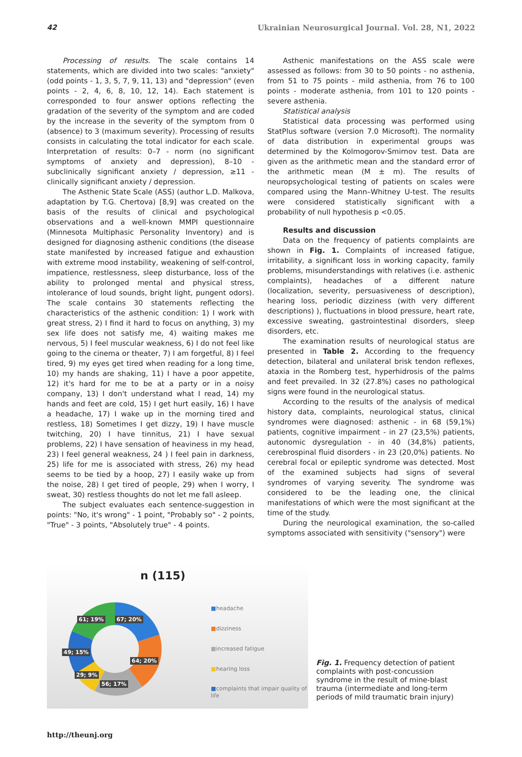42 Ukrainian Neurosurgical Journal. Vol. 28, N1, 2022
Processing of results. The scale contains 14 statements, which are divided into two scales: "anxiety" (odd points - 1, 3, 5, 7, 9, 11, 13) and "depression" (even points - 2, 4, 6, 8, 10, 12, 14). Each statement is corresponded to four answer options reflecting the gradation of the severity of the symptom and are coded by the increase in the severity of the symptom from 0 (absence) to 3 (maximum severity). Processing of results consists in calculating the total indicator for each scale. Interpretation of results: 0–7 - norm (no significant symptoms of anxiety and depression), 8–10 - subclinically significant anxiety / depression, ≥11 - clinically significant anxiety / depression.
The Asthenic State Scale (ASS) (author L.D. Malkova, adaptation by T.G. Chertova) [8,9] was created on the basis of the results of clinical and psychological observations and a well-known MMPI questionnaire (Minnesota Multiphasic Personality Inventory) and is designed for diagnosing asthenic conditions (the disease state manifested by increased fatigue and exhaustion with extreme mood instability, weakening of self-control, impatience, restlessness, sleep disturbance, loss of the ability to prolonged mental and physical stress, intolerance of loud sounds, bright light, pungent odors). The scale contains 30 statements reflecting the characteristics of the asthenic condition: 1) I work with great stress, 2) I find it hard to focus on anything, 3) my sex life does not satisfy me, 4) waiting makes me nervous, 5) I feel muscular weakness, 6) I do not feel like going to the cinema or theater, 7) I am forgetful, 8) I feel tired, 9) my eyes get tired when reading for a long time, 10) my hands are shaking, 11) I have a poor appetite, 12) it's hard for me to be at a party or in a noisy company, 13) I don't understand what I read, 14) my hands and feet are cold, 15) I get hurt easily, 16) I have a headache, 17) I wake up in the morning tired and restless, 18) Sometimes I get dizzy, 19) I have muscle twitching, 20) I have tinnitus, 21) I have sexual problems, 22) I have sensation of heaviness in my head, 23) I feel general weakness, 24 ) I feel pain in darkness, 25) life for me is associated with stress, 26) my head seems to be tied by a hoop, 27) I easily wake up from the noise, 28) I get tired of people, 29) when I worry, I sweat, 30) restless thoughts do not let me fall asleep.
The subject evaluates each sentence-suggestion in points: "No, it's wrong" - 1 point, "Probably so" - 2 points, "True" - 3 points, "Absolutely true" - 4 points.
Asthenic manifestations on the ASS scale were assessed as follows: from 30 to 50 points - no asthenia, from 51 to 75 points - mild asthenia, from 76 to 100 points - moderate asthenia, from 101 to 120 points - severe asthenia.
Statistical analysis
Statistical data processing was performed using StatPlus software (version 7.0 Microsoft). The normality of data distribution in experimental groups was determined by the Kolmogorov-Smirnov test. Data are given as the arithmetic mean and the standard error of the arithmetic mean (M ± m). The results of neuropsychological testing of patients on scales were compared using the Mann–Whitney U-test. The results were considered statistically significant with a probability of null hypothesis p <0.05.
Results and discussion
Data on the frequency of patients complaints are shown in Fig. 1. Complaints of increased fatigue, irritability, a significant loss in working capacity, family problems, misunderstandings with relatives (i.e. asthenic complaints), headaches of a different nature (localization, severity, persuasiveness of description), hearing loss, periodic dizziness (with very different descriptions) ), fluctuations in blood pressure, heart rate, excessive sweating, gastrointestinal disorders, sleep disorders, etc.
The examination results of neurological status are presented in Table 2. According to the frequency detection, bilateral and unilateral brisk tendon reflexes, ataxia in the Romberg test, hyperhidrosis of the palms and feet prevailed. In 32 (27.8%) cases no pathological signs were found in the neurological status.
According to the results of the analysis of medical history data, complaints, neurological status, clinical syndromes were diagnosed: asthenic - in 68 (59,1%) patients, cognitive impairment - in 27 (23,5%) patients, autonomic dysregulation - in 40 (34,8%) patients, cerebrospinal fluid disorders - in 23 (20,0%) patients. No cerebral focal or epileptic syndrome was detected. Most of the examined subjects had signs of several syndromes of varying severity. The syndrome was considered to be the leading one, the clinical manifestations of which were the most significant at the time of the study.
During the neurological examination, the so-called symptoms associated with sensitivity ("sensory") were
n (115)
61; 19% 67; 20%
49; 15%
64; 20%
29; 9%
56; 17%
■headache
■dizziness
■increased fatigue
■hearing loss
■complaints that impair quality of
life
Fig. 1. Frequency detection of patient complaints with post-concussion syndrome in the result of mine-blast trauma (intermediate and long-term periods of mild traumatic brain injury)
http://theunj.org